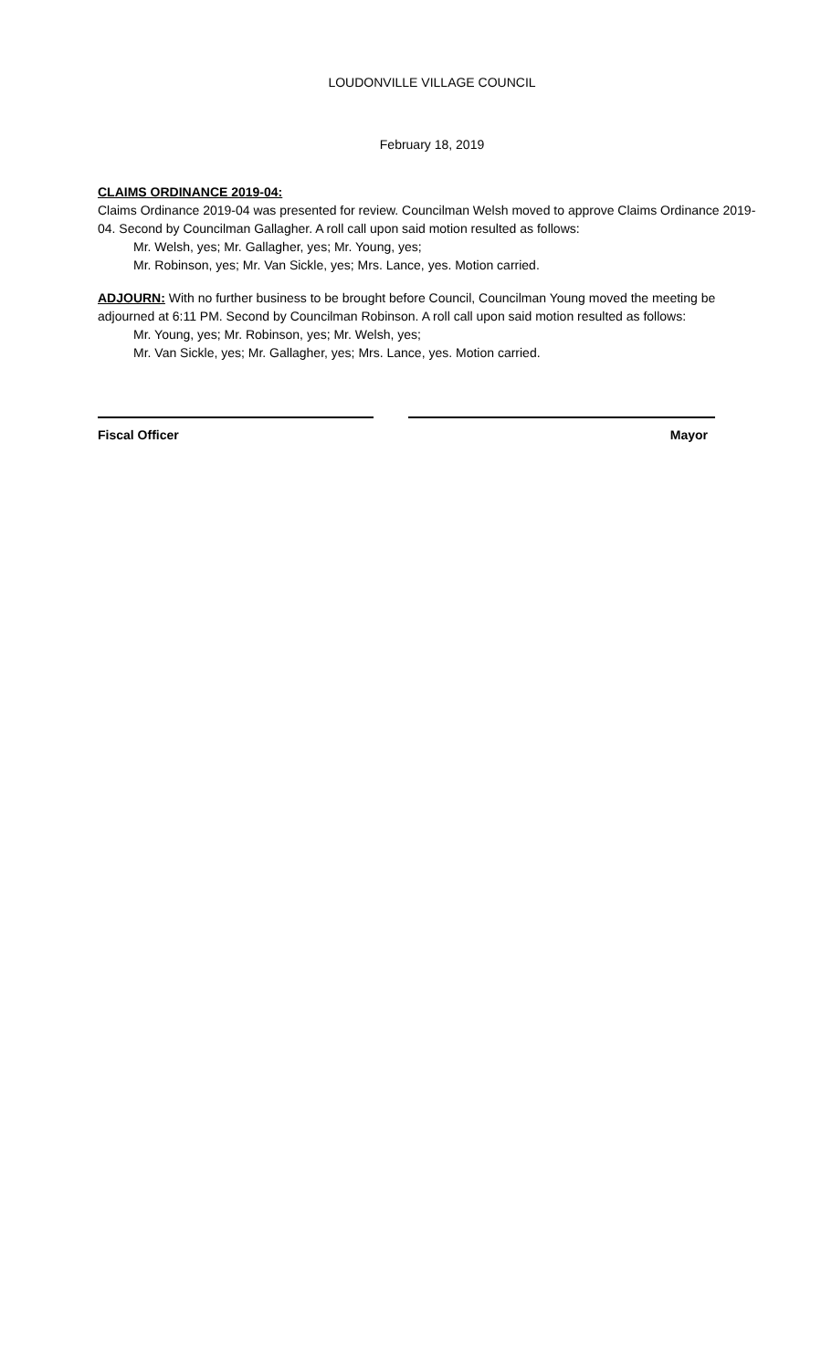LOUDONVILLE VILLAGE COUNCIL
February 18, 2019
CLAIMS ORDINANCE 2019-04:
Claims Ordinance 2019-04 was presented for review. Councilman Welsh moved to approve Claims Ordinance 2019-04. Second by Councilman Gallagher. A roll call upon said motion resulted as follows:
Mr. Welsh, yes; Mr. Gallagher, yes; Mr. Young, yes;
Mr. Robinson, yes; Mr. Van Sickle, yes; Mrs. Lance, yes. Motion carried.
ADJOURN: With no further business to be brought before Council, Councilman Young moved the meeting be adjourned at 6:11 PM. Second by Councilman Robinson. A roll call upon said motion resulted as follows:
Mr. Young, yes; Mr. Robinson, yes; Mr. Welsh, yes;
Mr. Van Sickle, yes; Mr. Gallagher, yes; Mrs. Lance, yes. Motion carried.
Fiscal Officer Mayor